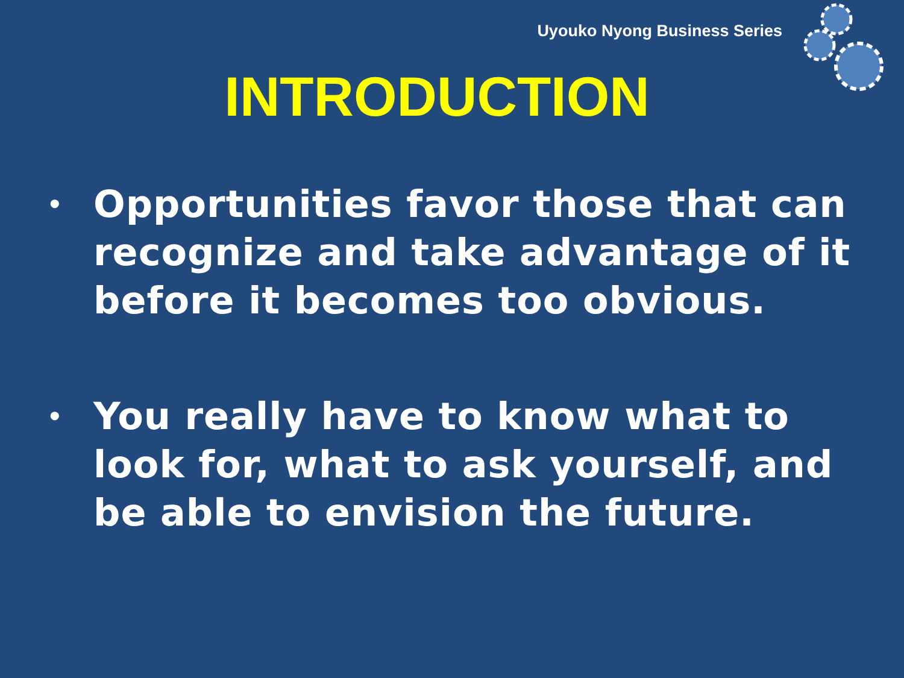Uyouko Nyong Business Series
INTRODUCTION
• Opportunities favor those that can recognize and take advantage of it before it becomes too obvious.
• You really have to know what to look for, what to ask yourself, and be able to envision the future.